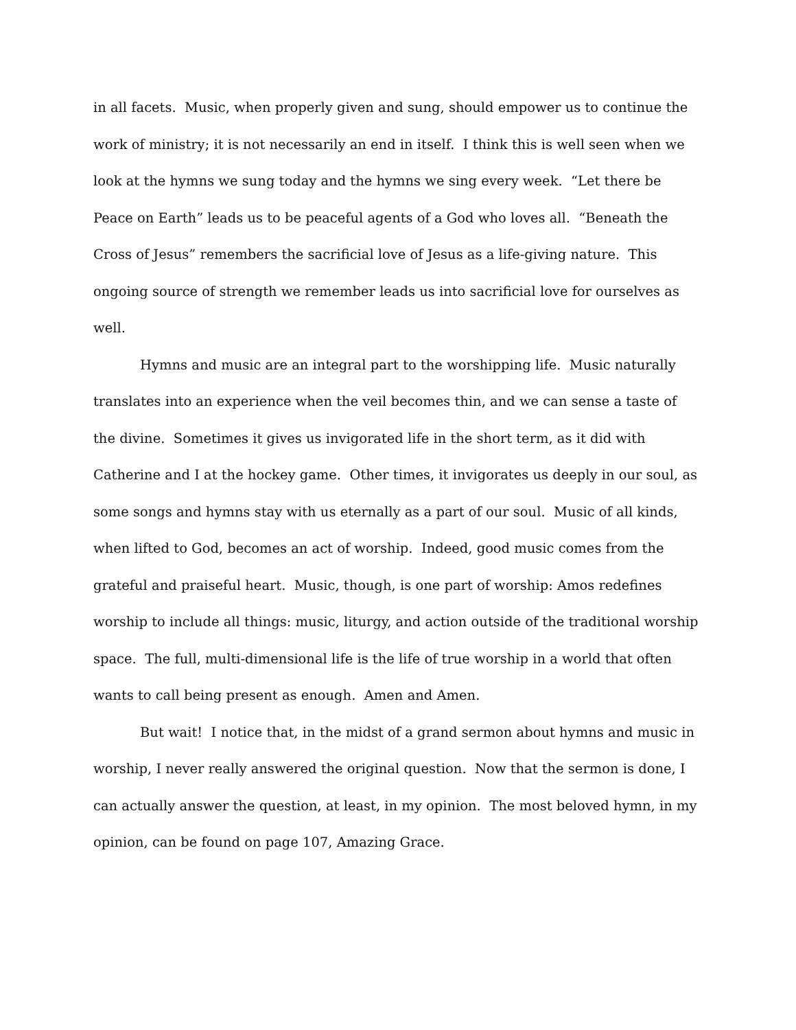in all facets. Music, when properly given and sung, should empower us to continue the work of ministry; it is not necessarily an end in itself. I think this is well seen when we look at the hymns we sung today and the hymns we sing every week. “Let there be Peace on Earth” leads us to be peaceful agents of a God who loves all. “Beneath the Cross of Jesus” remembers the sacrificial love of Jesus as a life-giving nature. This ongoing source of strength we remember leads us into sacrificial love for ourselves as well.
Hymns and music are an integral part to the worshipping life. Music naturally translates into an experience when the veil becomes thin, and we can sense a taste of the divine. Sometimes it gives us invigorated life in the short term, as it did with Catherine and I at the hockey game. Other times, it invigorates us deeply in our soul, as some songs and hymns stay with us eternally as a part of our soul. Music of all kinds, when lifted to God, becomes an act of worship. Indeed, good music comes from the grateful and praiseful heart. Music, though, is one part of worship: Amos redefines worship to include all things: music, liturgy, and action outside of the traditional worship space. The full, multi-dimensional life is the life of true worship in a world that often wants to call being present as enough. Amen and Amen.
But wait! I notice that, in the midst of a grand sermon about hymns and music in worship, I never really answered the original question. Now that the sermon is done, I can actually answer the question, at least, in my opinion. The most beloved hymn, in my opinion, can be found on page 107, Amazing Grace.